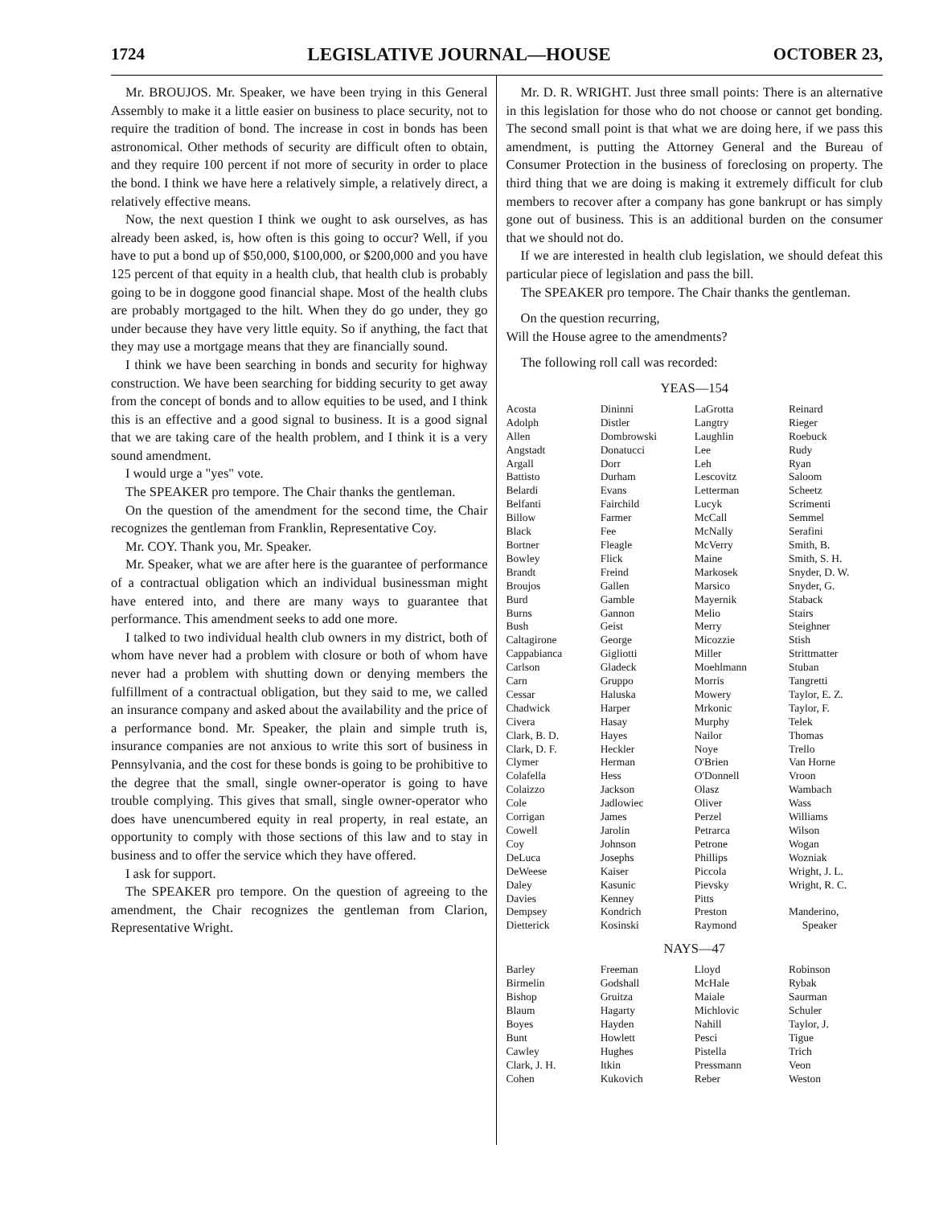1724 LEGISLATIVE JOURNAL—HOUSE OCTOBER 23,
Mr. BROUJOS. Mr. Speaker, we have been trying in this General Assembly to make it a little easier on business to place security, not to require the tradition of bond. The increase in cost in bonds has been astronomical. Other methods of security are difficult often to obtain, and they require 100 percent if not more of security in order to place the bond. I think we have here a relatively simple, a relatively direct, a relatively effective means.
Now, the next question I think we ought to ask ourselves, as has already been asked, is, how often is this going to occur? Well, if you have to put a bond up of $50,000, $100,000, or $200,000 and you have 125 percent of that equity in a health club, that health club is probably going to be in doggone good financial shape. Most of the health clubs are probably mortgaged to the hilt. When they do go under, they go under because they have very little equity. So if anything, the fact that they may use a mortgage means that they are financially sound.
I think we have been searching in bonds and security for highway construction. We have been searching for bidding security to get away from the concept of bonds and to allow equities to be used, and I think this is an effective and a good signal to business. It is a good signal that we are taking care of the health problem, and I think it is a very sound amendment.
I would urge a "yes" vote.
The SPEAKER pro tempore. The Chair thanks the gentleman.
On the question of the amendment for the second time, the Chair recognizes the gentleman from Franklin, Representative Coy.
Mr. COY. Thank you, Mr. Speaker.
Mr. Speaker, what we are after here is the guarantee of performance of a contractual obligation which an individual businessman might have entered into, and there are many ways to guarantee that performance. This amendment seeks to add one more.
I talked to two individual health club owners in my district, both of whom have never had a problem with closure or both of whom have never had a problem with shutting down or denying members the fulfillment of a contractual obligation, but they said to me, we called an insurance company and asked about the availability and the price of a performance bond. Mr. Speaker, the plain and simple truth is, insurance companies are not anxious to write this sort of business in Pennsylvania, and the cost for these bonds is going to be prohibitive to the degree that the small, single owner-operator is going to have trouble complying. This gives that small, single owner-operator who does have unencumbered equity in real property, in real estate, an opportunity to comply with those sections of this law and to stay in business and to offer the service which they have offered.
I ask for support.
The SPEAKER pro tempore. On the question of agreeing to the amendment, the Chair recognizes the gentleman from Clarion, Representative Wright.
Mr. D. R. WRIGHT. Just three small points: There is an alternative in this legislation for those who do not choose or cannot get bonding. The second small point is that what we are doing here, if we pass this amendment, is putting the Attorney General and the Bureau of Consumer Protection in the business of foreclosing on property. The third thing that we are doing is making it extremely difficult for club members to recover after a company has gone bankrupt or has simply gone out of business. This is an additional burden on the consumer that we should not do.
If we are interested in health club legislation, we should defeat this particular piece of legislation and pass the bill.
The SPEAKER pro tempore. The Chair thanks the gentleman.
On the question recurring,
Will the House agree to the amendments?
The following roll call was recorded:
YEAS—154
| Acosta | Dininni | LaGrotta | Reinard |
| Adolph | Distler | Langtry | Rieger |
| Allen | Dombrowski | Laughlin | Roebuck |
| Angstadt | Donatucci | Lee | Rudy |
| Argall | Dorr | Leh | Ryan |
| Battisto | Durham | Lescovitz | Saloom |
| Belardi | Evans | Letterman | Scheetz |
| Belfanti | Fairchild | Lucyk | Scrimenti |
| Billow | Farmer | McCall | Semmel |
| Black | Fee | McNally | Serafini |
| Bortner | Fleagle | McVerry | Smith, B. |
| Bowley | Flick | Maine | Smith, S. H. |
| Brandt | Freind | Markosek | Snyder, D. W. |
| Broujos | Gallen | Marsico | Snyder, G. |
| Burd | Gamble | Mayernik | Staback |
| Burns | Gannon | Melio | Stairs |
| Bush | Geist | Merry | Steighner |
| Caltagirone | George | Micozzie | Stish |
| Cappabianca | Gigliotti | Miller | Strittmatter |
| Carlson | Gladeck | Moehlmann | Stuban |
| Carn | Gruppo | Morris | Tangretti |
| Cessar | Haluska | Mowery | Taylor, E. Z. |
| Chadwick | Harper | Mrkonic | Taylor, F. |
| Civera | Hasay | Murphy | Telek |
| Clark, B. D. | Hayes | Nailor | Thomas |
| Clark, D. F. | Heckler | Noye | Trello |
| Clymer | Herman | O'Brien | Van Horne |
| Colafella | Hess | O'Donnell | Vroon |
| Colaizzo | Jackson | Olasz | Wambach |
| Cole | Jadlowiec | Oliver | Wass |
| Corrigan | James | Perzel | Williams |
| Cowell | Jarolin | Petrarca | Wilson |
| Coy | Johnson | Petrone | Wogan |
| DeLuca | Josephs | Phillips | Wozniak |
| DeWeese | Kaiser | Piccola | Wright, J. L. |
| Daley | Kasunic | Pievsky | Wright, R. C. |
| Davies | Kenney | Pitts | |
| Dempsey | Kondrich | Preston | Manderino, |
| Dietterick | Kosinski | Raymond | Speaker |
NAYS—47
| Barley | Freeman | Lloyd | Robinson |
| Birmelin | Godshall | McHale | Rybak |
| Bishop | Gruitza | Maiale | Saurman |
| Blaum | Hagarty | Michlovic | Schuler |
| Boyes | Hayden | Nahill | Taylor, J. |
| Bunt | Howlett | Pesci | Tigue |
| Cawley | Hughes | Pistella | Trich |
| Clark, J. H. | Itkin | Pressmann | Veon |
| Cohen | Kukovich | Reber | Weston |